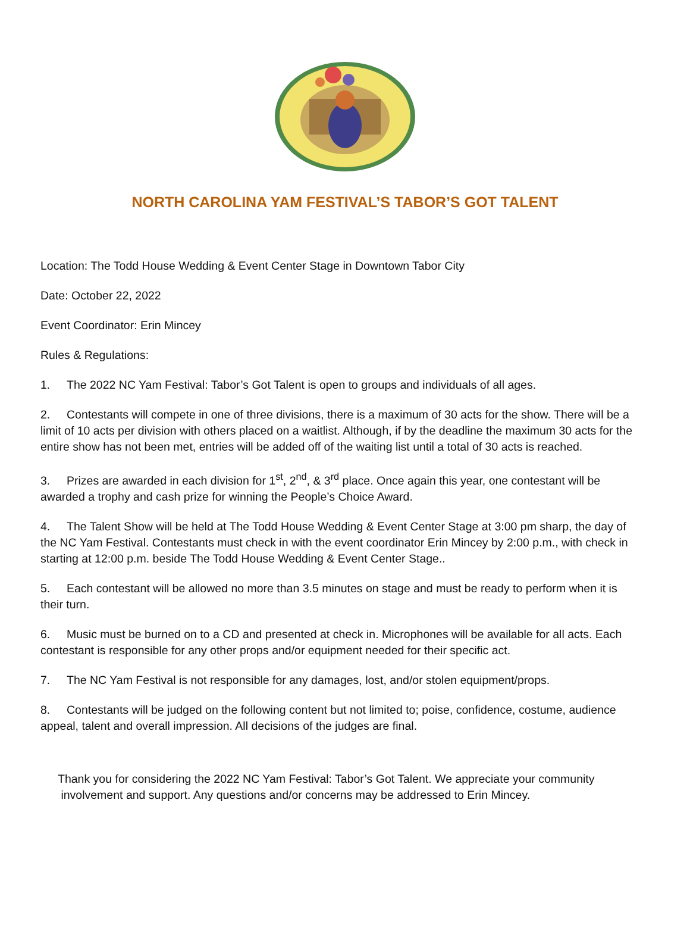NORTH CAROLINA YAM FESTIVAL’S TABOR’S GOT TALENT
Location: The Todd House Wedding & Event Center Stage in Downtown Tabor City
Date: October 22, 2022
Event Coordinator: Erin Mincey
Rules & Regulations:
1. The 2022 NC Yam Festival: Tabor’s Got Talent is open to groups and individuals of all ages.
2. Contestants will compete in one of three divisions, there is a maximum of 30 acts for the show. There will be a limit of 10 acts per division with others placed on a waitlist. Although, if by the deadline the maximum 30 acts for the entire show has not been met, entries will be added off of the waiting list until a total of 30 acts is reached.
3. Prizes are awarded in each division for 1<sup>st</sup>, 2<sup>nd</sup>, & 3<sup>rd</sup> place. Once again this year, one contestant will be awarded a trophy and cash prize for winning the People’s Choice Award.
4. The Talent Show will be held at The Todd House Wedding & Event Center Stage at 3:00 pm sharp, the day of the NC Yam Festival. Contestants must check in with the event coordinator Erin Mincey by 2:00 p.m., with check in starting at 12:00 p.m. beside The Todd House Wedding & Event Center Stage..
5. Each contestant will be allowed no more than 3.5 minutes on stage and must be ready to perform when it is their turn.
6. Music must be burned on to a CD and presented at check in. Microphones will be available for all acts. Each contestant is responsible for any other props and/or equipment needed for their specific act.
7. The NC Yam Festival is not responsible for any damages, lost, and/or stolen equipment/props.
8. Contestants will be judged on the following content but not limited to; poise, confidence, costume, audience appeal, talent and overall impression. All decisions of the judges are final.
Thank you for considering the 2022 NC Yam Festival: Tabor’s Got Talent. We appreciate your community
involvement and support. Any questions and/or concerns may be addressed to Erin Mincey.